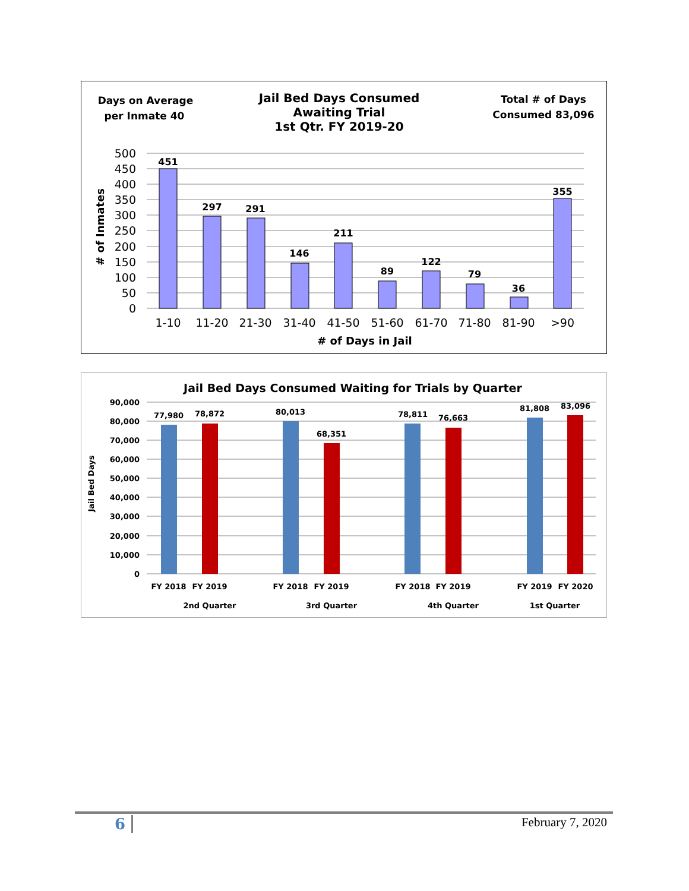Days on Average
per Inmate 40
Jail Bed Days Consumed
Awaiting Trial
1st Qtr. FY 2019-20
Total # of Days
Consumed 83,096
500
450
400
350
300
250
200
150
100
50
0
451
297
291
146
211
89
122
79
36
355
1-10
11-20
21-30
31-40
41-50
51-60
61-70
71-80
81-90
>90
# of Days in Jail
# of Inmates
Jail Bed Days Consumed Waiting for Trials by Quarter
90,000
80,000
70,000
60,000
50,000
40,000
30,000
20,000
10,000
0
77,980
78,872
80,013
68,351
78,811
76,663
81,808
83,096
FY 2018
FY 2019
FY 2018
FY 2019
FY 2018
FY 2019
FY 2019
FY 2020
2nd Quarter
3rd Quarter
4th Quarter
1st Quarter
Jail Bed Days
6 February 7, 2020